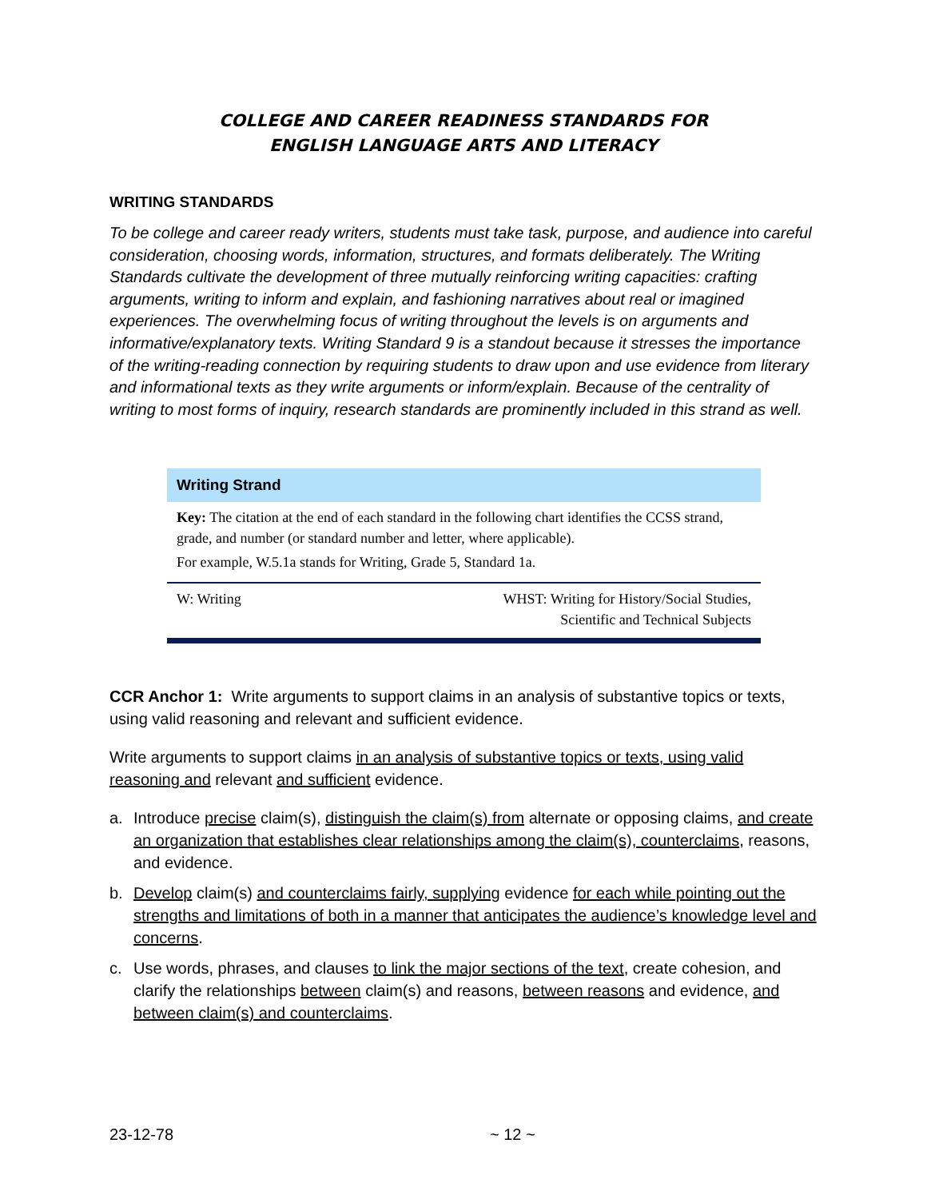COLLEGE AND CAREER READINESS STANDARDS FOR
ENGLISH LANGUAGE ARTS AND LITERACY
WRITING STANDARDS
To be college and career ready writers, students must take task, purpose, and audience into careful consideration, choosing words, information, structures, and formats deliberately. The Writing Standards cultivate the development of three mutually reinforcing writing capacities: crafting arguments, writing to inform and explain, and fashioning narratives about real or imagined experiences. The overwhelming focus of writing throughout the levels is on arguments and informative/explanatory texts. Writing Standard 9 is a standout because it stresses the importance of the writing-reading connection by requiring students to draw upon and use evidence from literary and informational texts as they write arguments or inform/explain. Because of the centrality of writing to most forms of inquiry, research standards are prominently included in this strand as well.
Writing Strand
Key: The citation at the end of each standard in the following chart identifies the CCSS strand, grade, and number (or standard number and letter, where applicable).
For example, W.5.1a stands for Writing, Grade 5, Standard 1a.
| W: Writing | WHST: Writing for History/Social Studies, Scientific and Technical Subjects |
CCR Anchor 1: Write arguments to support claims in an analysis of substantive topics or texts, using valid reasoning and relevant and sufficient evidence.
Write arguments to support claims in an analysis of substantive topics or texts, using valid reasoning and relevant and sufficient evidence.
a. Introduce precise claim(s), distinguish the claim(s) from alternate or opposing claims, and create an organization that establishes clear relationships among the claim(s), counterclaims, reasons, and evidence.
b. Develop claim(s) and counterclaims fairly, supplying evidence for each while pointing out the strengths and limitations of both in a manner that anticipates the audience’s knowledge level and concerns.
c. Use words, phrases, and clauses to link the major sections of the text, create cohesion, and clarify the relationships between claim(s) and reasons, between reasons and evidence, and between claim(s) and counterclaims.
23-12-78 ~ 12 ~